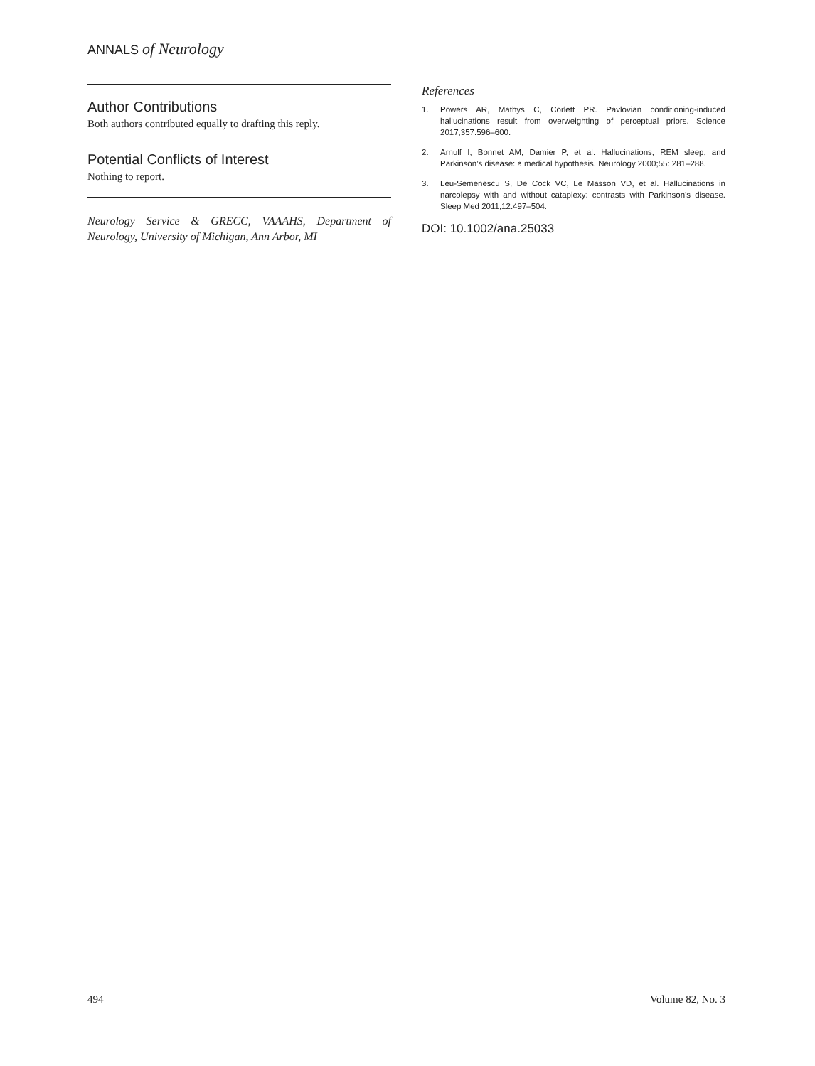ANNALS of Neurology
Author Contributions
Both authors contributed equally to drafting this reply.
Potential Conflicts of Interest
Nothing to report.
Neurology Service & GRECC, VAAAHS, Department of Neurology, University of Michigan, Ann Arbor, MI
References
1. Powers AR, Mathys C, Corlett PR. Pavlovian conditioning-induced hallucinations result from overweighting of perceptual priors. Science 2017;357:596–600.
2. Arnulf I, Bonnet AM, Damier P, et al. Hallucinations, REM sleep, and Parkinson’s disease: a medical hypothesis. Neurology 2000;55: 281–288.
3. Leu-Semenescu S, De Cock VC, Le Masson VD, et al. Hallucinations in narcolepsy with and without cataplexy: contrasts with Parkinson’s disease. Sleep Med 2011;12:497–504.
DOI: 10.1002/ana.25033
494 Volume 82, No. 3